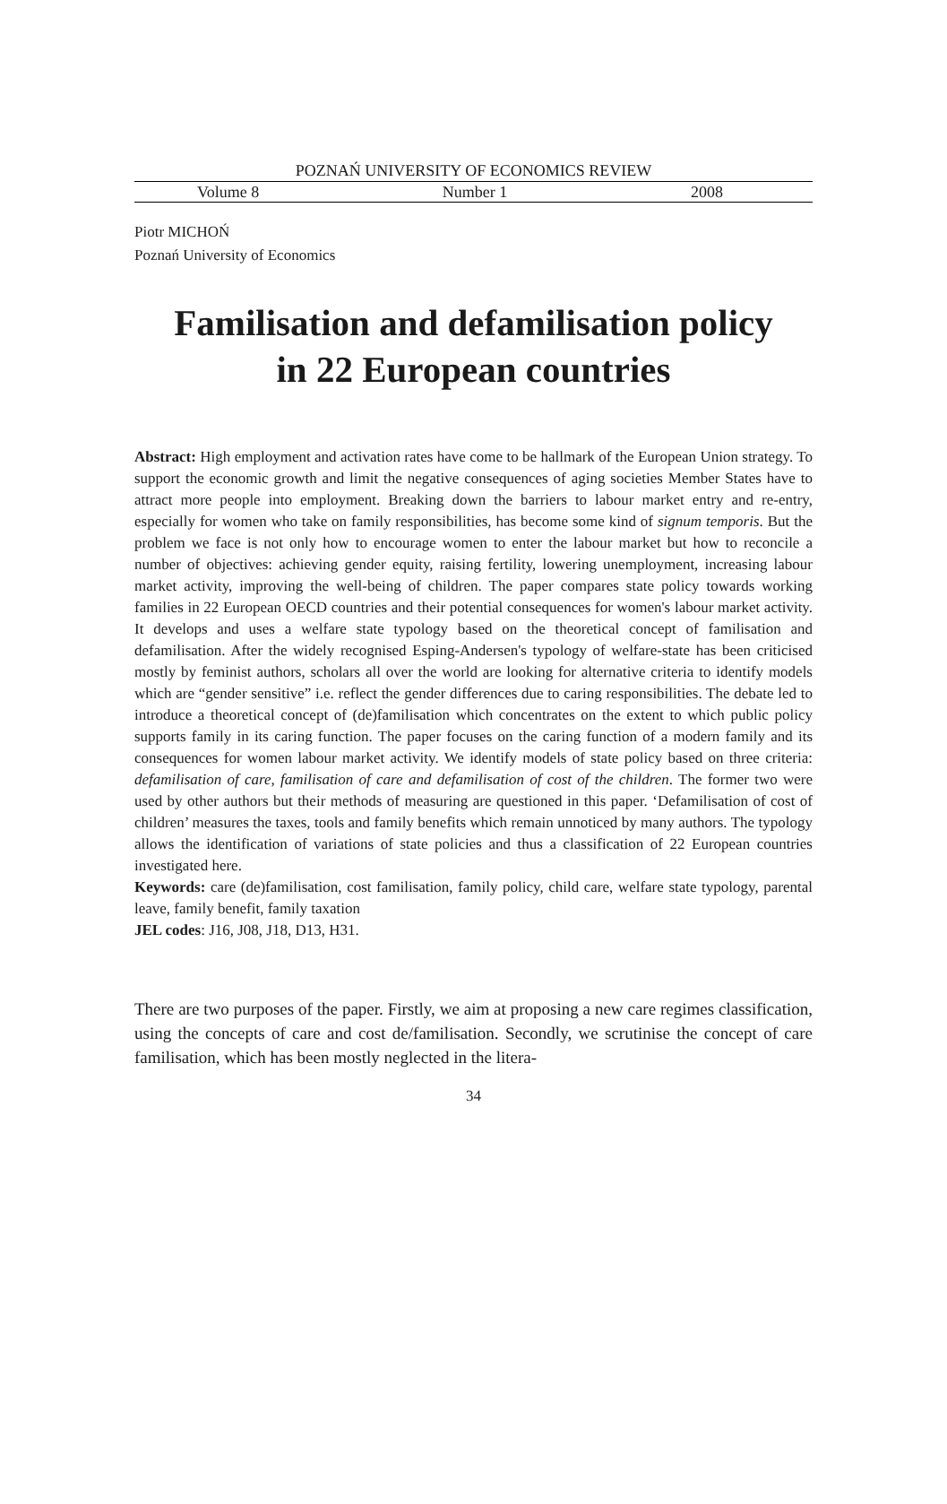POZNAŃ UNIVERSITY OF ECONOMICS REVIEW
Volume 8 Number 1 2008
Piotr MICHOŃ
Poznań University of Economics
Familisation and defamilisation policy
in 22 European countries
Abstract: High employment and activation rates have come to be hallmark of the European Union strategy. To support the economic growth and limit the negative consequences of aging societies Member States have to attract more people into employment. Breaking down the barriers to labour market entry and re-entry, especially for women who take on family responsibilities, has become some kind of signum temporis. But the problem we face is not only how to encourage women to enter the labour market but how to reconcile a number of objectives: achieving gender equity, raising fertility, lowering unemployment, increasing labour market activity, improving the well-being of children. The paper compares state policy towards working families in 22 European OECD countries and their potential consequences for women's labour market activity. It develops and uses a welfare state typology based on the theoretical concept of familisation and defamilisation. After the widely recognised Esping-Andersen's typology of welfare-state has been criticised mostly by feminist authors, scholars all over the world are looking for alternative criteria to identify models which are “gender sensitive” i.e. reflect the gender differences due to caring responsibilities. The debate led to introduce a theoretical concept of (de)familisation which concentrates on the extent to which public policy supports family in its caring function. The paper focuses on the caring function of a modern family and its consequences for women labour market activity. We identify models of state policy based on three criteria: defamilisation of care, familisation of care and defamilisation of cost of the children. The former two were used by other authors but their methods of measuring are questioned in this paper. ‘Defamilisation of cost of children’ measures the taxes, tools and family benefits which remain unnoticed by many authors. The typology allows the identification of variations of state policies and thus a classification of 22 European countries investigated here.
Keywords: care (de)familisation, cost familisation, family policy, child care, welfare state typology, parental leave, family benefit, family taxation
JEL codes: J16, J08, J18, D13, H31.
There are two purposes of the paper. Firstly, we aim at proposing a new care regimes classification, using the concepts of care and cost de/familisation. Secondly, we scrutinise the concept of care familisation, which has been mostly neglected in the litera-
34